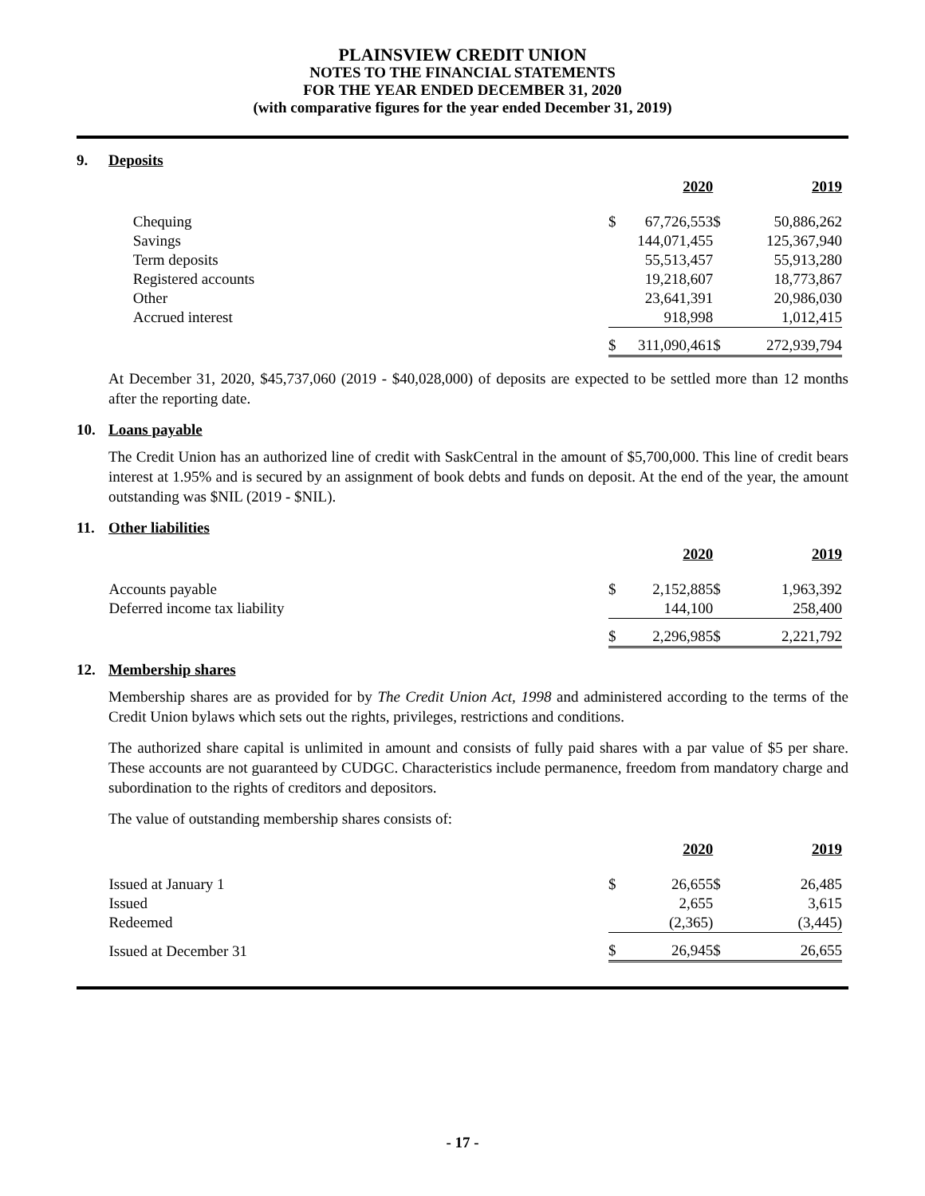PLAINSVIEW CREDIT UNION
NOTES TO THE FINANCIAL STATEMENTS
FOR THE YEAR ENDED DECEMBER 31, 2020
(with comparative figures for the year ended December 31, 2019)
9. Deposits
| | | | 2020 | | 2019 |
| --- | --- | --- | --- | --- | --- |
| | Chequing | $ | 67,726,553 | $ | 50,886,262 |
| | Savings | | 144,071,455 | | 125,367,940 |
| | Term deposits | | 55,513,457 | | 55,913,280 |
| | Registered accounts | | 19,218,607 | | 18,773,867 |
| | Other | | 23,641,391 | | 20,986,030 |
| | Accrued interest | | 918,998 | | 1,012,415 |
| | | $ | 311,090,461 | $ | 272,939,794 |
At December 31, 2020, $45,737,060 (2019 - $40,028,000) of deposits are expected to be settled more than 12 months after the reporting date.
10. Loans payable
The Credit Union has an authorized line of credit with SaskCentral in the amount of $5,700,000. This line of credit bears interest at 1.95% and is secured by an assignment of book debts and funds on deposit. At the end of the year, the amount outstanding was $NIL (2019 - $NIL).
11. Other liabilities
| | | | 2020 | | 2019 |
| --- | --- | --- | --- | --- | --- |
| | Accounts payable | $ | 2,152,885 | $ | 1,963,392 |
| | Deferred income tax liability | | 144,100 | | 258,400 |
| | | $ | 2,296,985 | $ | 2,221,792 |
12. Membership shares
Membership shares are as provided for by The Credit Union Act, 1998 and administered according to the terms of the Credit Union bylaws which sets out the rights, privileges, restrictions and conditions.
The authorized share capital is unlimited in amount and consists of fully paid shares with a par value of $5 per share. These accounts are not guaranteed by CUDGC. Characteristics include permanence, freedom from mandatory charge and subordination to the rights of creditors and depositors.
The value of outstanding membership shares consists of:
| | | | 2020 | | 2019 |
| --- | --- | --- | --- | --- | --- |
| | Issued at January 1 | $ | 26,655 | $ | 26,485 |
| | Issued | | 2,655 | | 3,615 |
| | Redeemed | | (2,365) | | (3,445) |
| | Issued at December 31 | $ | 26,945 | $ | 26,655 |
- 17 -